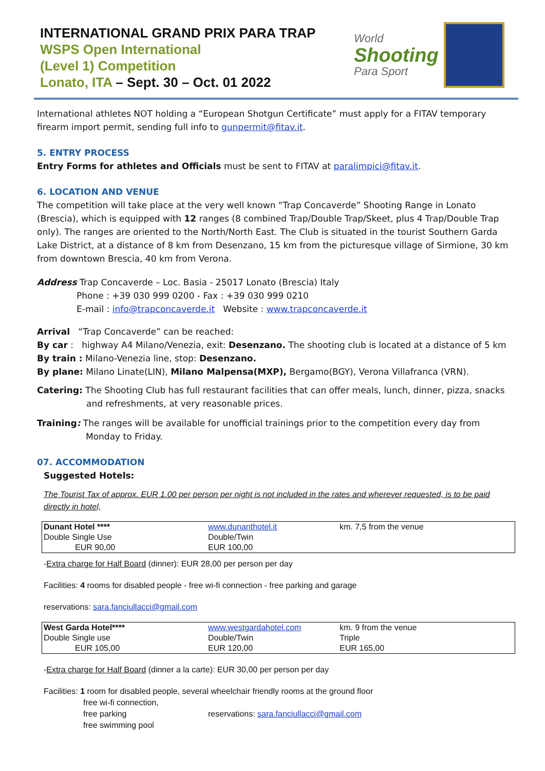INTERNATIONAL GRAND PRIX PARA TRAP
WSPS Open International
(Level 1) Competition
Lonato, ITA – Sept. 30 – Oct. 01 2022
World
Shooting
Para Sport
International athletes NOT holding a “European Shotgun Certificate” must apply for a FITAV temporary firearm import permit, sending full info to gunpermit@fitav.it.
5. ENTRY PROCESS
Entry Forms for athletes and Officials must be sent to FITAV at paralimpici@fitav.it.
6. LOCATION AND VENUE
The competition will take place at the very well known “Trap Concaverde” Shooting Range in Lonato (Brescia), which is equipped with 12 ranges (8 combined Trap/Double Trap/Skeet, plus 4 Trap/Double Trap only). The ranges are oriented to the North/North East. The Club is situated in the tourist Southern Garda Lake District, at a distance of 8 km from Desenzano, 15 km from the picturesque village of Sirmione, 30 km from downtown Brescia, 40 km from Verona.
Address Trap Concaverde – Loc. Basia - 25017 Lonato (Brescia) Italy
Phone : +39 030 999 0200 - Fax : +39 030 999 0210
E-mail : info@trapconcaverde.it Website : www.trapconcaverde.it
Arrival “Trap Concaverde” can be reached:
By car : highway A4 Milano/Venezia, exit: Desenzano. The shooting club is located at a distance of 5 km
By train : Milano-Venezia line, stop: Desenzano.
By plane: Milano Linate(LIN), Milano Malpensa(MXP), Bergamo(BGY), Verona Villafranca (VRN).
Catering: The Shooting Club has full restaurant facilities that can offer meals, lunch, dinner, pizza, snacks
and refreshments, at very reasonable prices.
Training: The ranges will be available for unofficial trainings prior to the competition every day from
Monday to Friday.
07. ACCOMMODATION
Suggested Hotels:
The Tourist Tax of approx. EUR 1.00 per person per night is not included in the rates and wherever requested, is to be paid directly in hotel,
| Dunant Hotel **** | www.dunanthotel.it | km. 7,5 from the venue |
| Double Single Use | Double/Twin | |
| EUR 90,00 | EUR 100,00 | |
-Extra charge for Half Board (dinner): EUR 28,00 per person per day
Facilities: 4 rooms for disabled people - free wi-fi connection - free parking and garage
reservations: sara.fanciullacci@gmail.com
| West Garda Hotel**** | www.westgardahotel.com | km. 9 from the venue |
| Double Single use | Double/Twin | Triple |
| EUR 105,00 | EUR 120,00 | EUR 165,00 |
-Extra charge for Half Board (dinner a la carte): EUR 30,00 per person per day
Facilities: 1 room for disabled people, several wheelchair friendly rooms at the ground floor
free wi-fi connection,
free parking
free swimming pool
reservations: sara.fanciullacci@gmail.com